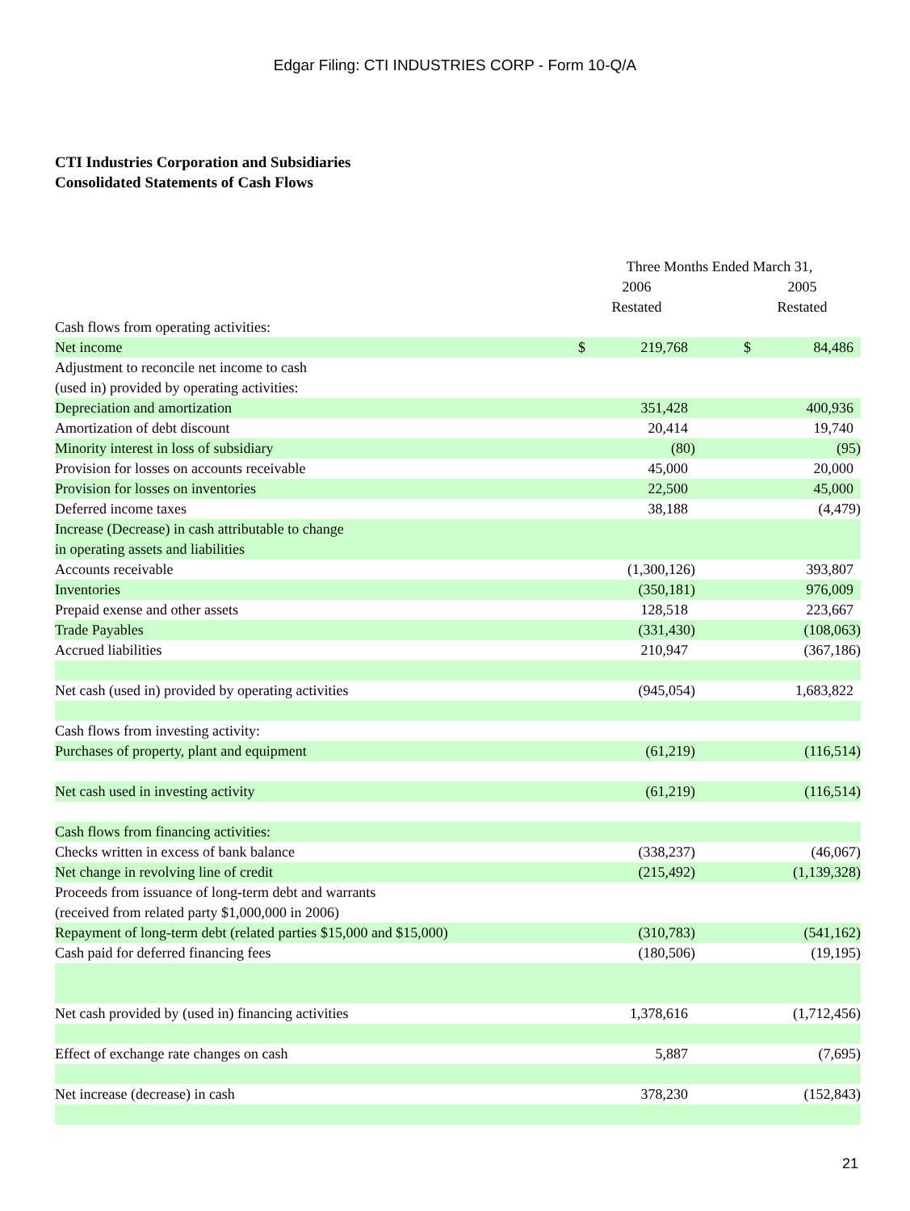Edgar Filing: CTI INDUSTRIES CORP - Form 10-Q/A
CTI Industries Corporation and Subsidiaries
Consolidated Statements of Cash Flows
| | Three Months Ended March 31, | | | | |
| | 2006 | | | 2005 | |
| | Restated | | | Restated | |
| Cash flows from operating activities: | | | | | |
| Net income | $ | 219,768 | | $ | 84,486 |
| Adjustment to reconcile net income to cash (used in) provided by operating activities: | | | | | |
| Depreciation and amortization | | 351,428 | | | 400,936 |
| Amortization of debt discount | | 20,414 | | | 19,740 |
| Minority interest in loss of subsidiary | | (80) | | | (95) |
| Provision for losses on accounts receivable | | 45,000 | | | 20,000 |
| Provision for losses on inventories | | 22,500 | | | 45,000 |
| Deferred income taxes | | 38,188 | | | (4,479) |
| Increase (Decrease) in cash attributable to change in operating assets and liabilities | | | | | |
| Accounts receivable | | (1,300,126) | | | 393,807 |
| Inventories | | (350,181) | | | 976,009 |
| Prepaid exense and other assets | | 128,518 | | | 223,667 |
| Trade Payables | | (331,430) | | | (108,063) |
| Accrued liabilities | | 210,947 | | | (367,186) |
| Net cash (used in) provided by operating activities | | (945,054) | | | 1,683,822 |
| Cash flows from investing activity: | | | | | |
| Purchases of property, plant and equipment | | (61,219) | | | (116,514) |
| Net cash used in investing activity | | (61,219) | | | (116,514) |
| Cash flows from financing activities: | | | | | |
| Checks written in excess of bank balance | | (338,237) | | | (46,067) |
| Net change in revolving line of credit | | (215,492) | | | (1,139,328) |
| Proceeds from issuance of long-term debt and warrants (received from related party $1,000,000 in 2006) | | | | | |
| Repayment of long-term debt (related parties $15,000 and $15,000) | | (310,783) | | | (541,162) |
| Cash paid for deferred financing fees | | (180,506) | | | (19,195) |
| Net cash provided by (used in) financing activities | | 1,378,616 | | | (1,712,456) |
| Effect of exchange rate changes on cash | | 5,887 | | | (7,695) |
| Net increase (decrease) in cash | | 378,230 | | | (152,843) |
21